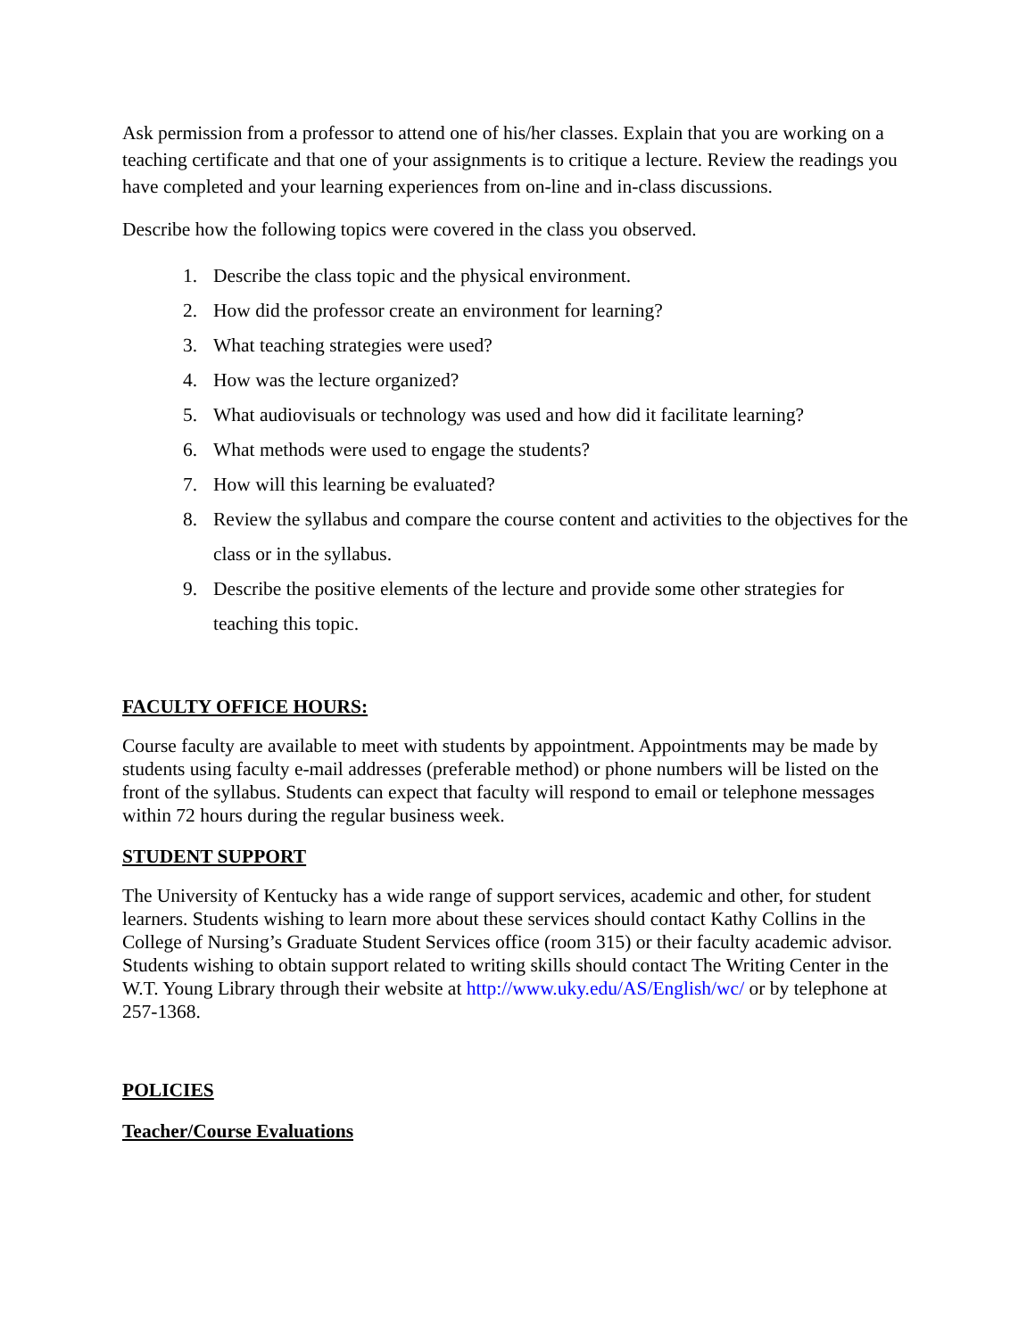Ask permission from a professor to attend one of his/her classes. Explain that you are working on a teaching certificate and that one of your assignments is to critique a lecture. Review the readings you have completed and your learning experiences from on-line and in-class discussions.
Describe how the following topics were covered in the class you observed.
1. Describe the class topic and the physical environment.
2. How did the professor create an environment for learning?
3. What teaching strategies were used?
4. How was the lecture organized?
5. What audiovisuals or technology was used and how did it facilitate learning?
6. What methods were used to engage the students?
7. How will this learning be evaluated?
8. Review the syllabus and compare the course content and activities to the objectives for the class or in the syllabus.
9. Describe the positive elements of the lecture and provide some other strategies for teaching this topic.
FACULTY OFFICE HOURS:
Course faculty are available to meet with students by appointment. Appointments may be made by students using faculty e-mail addresses (preferable method) or phone numbers will be listed on the front of the syllabus. Students can expect that faculty will respond to email or telephone messages within 72 hours during the regular business week.
STUDENT SUPPORT
The University of Kentucky has a wide range of support services, academic and other, for student learners. Students wishing to learn more about these services should contact Kathy Collins in the College of Nursing’s Graduate Student Services office (room 315) or their faculty academic advisor. Students wishing to obtain support related to writing skills should contact The Writing Center in the W.T. Young Library through their website at http://www.uky.edu/AS/English/wc/ or by telephone at 257-1368.
POLICIES
Teacher/Course Evaluations